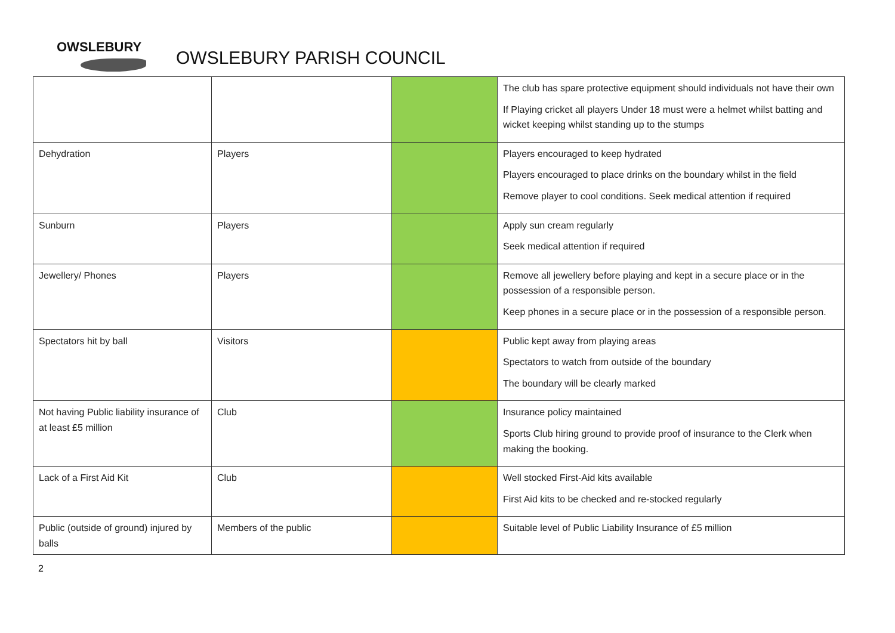OWSLEBURY
OWSLEBURY PARISH COUNCIL
| | | | The club has spare protective equipment should individuals not have their own If Playing cricket all players Under 18 must were a helmet whilst batting and wicket keeping whilst standing up to the stumps |
| Dehydration | Players | | Players encouraged to keep hydrated Players encouraged to place drinks on the boundary whilst in the field Remove player to cool conditions. Seek medical attention if required |
| Sunburn | Players | | Apply sun cream regularly Seek medical attention if required |
| Jewellery/ Phones | Players | | Remove all jewellery before playing and kept in a secure place or in the possession of a responsible person. Keep phones in a secure place or in the possession of a responsible person. |
| Spectators hit by ball | Visitors | | Public kept away from playing areas Spectators to watch from outside of the boundary The boundary will be clearly marked |
| Not having Public liability insurance of at least £5 million | Club | | Insurance policy maintained Sports Club hiring ground to provide proof of insurance to the Clerk when making the booking. |
| Lack of a First Aid Kit | Club | | Well stocked First-Aid kits available First Aid kits to be checked and re-stocked regularly |
| Public (outside of ground) injured by balls | Members of the public | | Suitable level of Public Liability Insurance of £5 million |
2